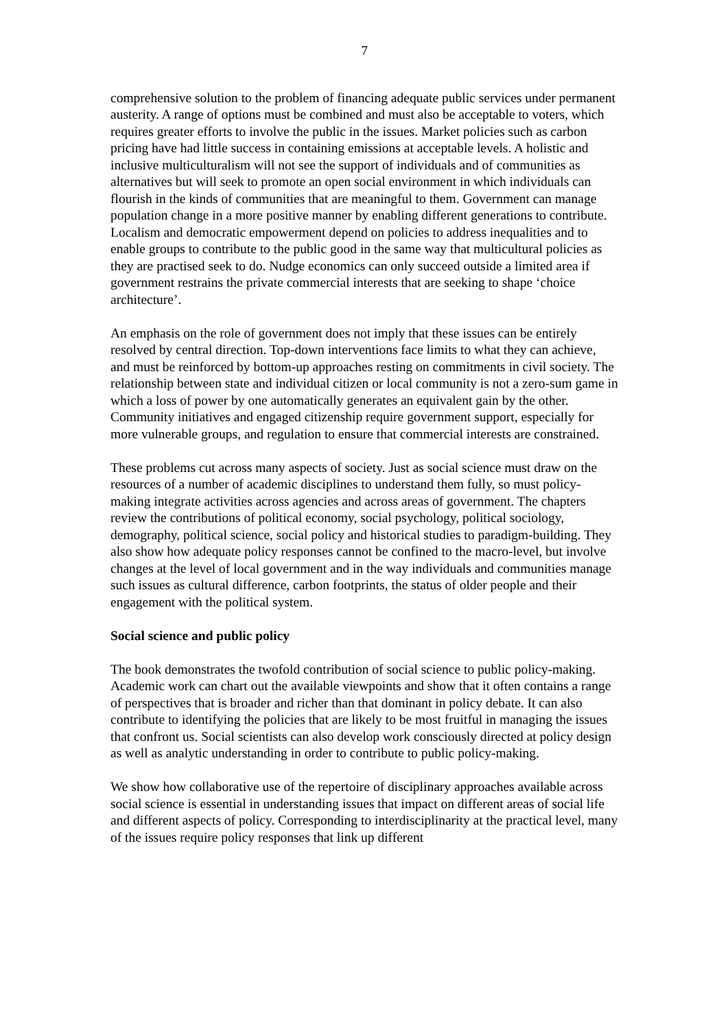7
comprehensive solution to the problem of financing adequate public services under permanent austerity. A range of options must be combined and must also be acceptable to voters, which requires greater efforts to involve the public in the issues. Market policies such as carbon pricing have had little success in containing emissions at acceptable levels. A holistic and inclusive multiculturalism will not see the support of individuals and of communities as alternatives but will seek to promote an open social environment in which individuals can flourish in the kinds of communities that are meaningful to them. Government can manage population change in a more positive manner by enabling different generations to contribute. Localism and democratic empowerment depend on policies to address inequalities and to enable groups to contribute to the public good in the same way that multicultural policies as they are practised seek to do. Nudge economics can only succeed outside a limited area if government restrains the private commercial interests that are seeking to shape ‘choice architecture’.
An emphasis on the role of government does not imply that these issues can be entirely resolved by central direction. Top-down interventions face limits to what they can achieve, and must be reinforced by bottom-up approaches resting on commitments in civil society. The relationship between state and individual citizen or local community is not a zero-sum game in which a loss of power by one automatically generates an equivalent gain by the other. Community initiatives and engaged citizenship require government support, especially for more vulnerable groups, and regulation to ensure that commercial interests are constrained.
These problems cut across many aspects of society. Just as social science must draw on the resources of a number of academic disciplines to understand them fully, so must policy-making integrate activities across agencies and across areas of government. The chapters review the contributions of political economy, social psychology, political sociology, demography, political science, social policy and historical studies to paradigm-building. They also show how adequate policy responses cannot be confined to the macro-level, but involve changes at the level of local government and in the way individuals and communities manage such issues as cultural difference, carbon footprints, the status of older people and their engagement with the political system.
Social science and public policy
The book demonstrates the twofold contribution of social science to public policy-making. Academic work can chart out the available viewpoints and show that it often contains a range of perspectives that is broader and richer than that dominant in policy debate. It can also contribute to identifying the policies that are likely to be most fruitful in managing the issues that confront us. Social scientists can also develop work consciously directed at policy design as well as analytic understanding in order to contribute to public policy-making.
We show how collaborative use of the repertoire of disciplinary approaches available across social science is essential in understanding issues that impact on different areas of social life and different aspects of policy. Corresponding to interdisciplinarity at the practical level, many of the issues require policy responses that link up different